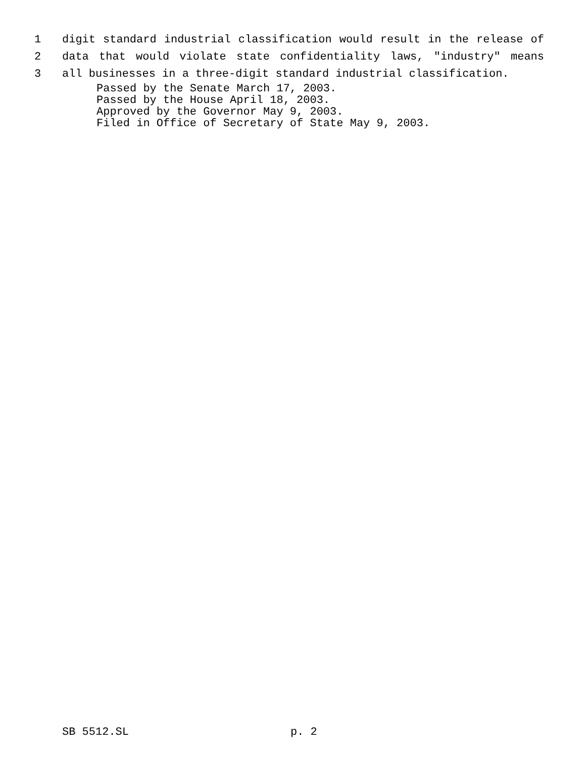1
digit standard industrial classification would result in the release of
2
data that would violate state confidentiality laws, "industry" means
3
all businesses in a three-digit standard industrial classification.
Passed by the Senate March 17, 2003.
Passed by the House April 18, 2003.
Approved by the Governor May 9, 2003.
Filed in Office of Secretary of State May 9, 2003.
SB 5512.SL p. 2